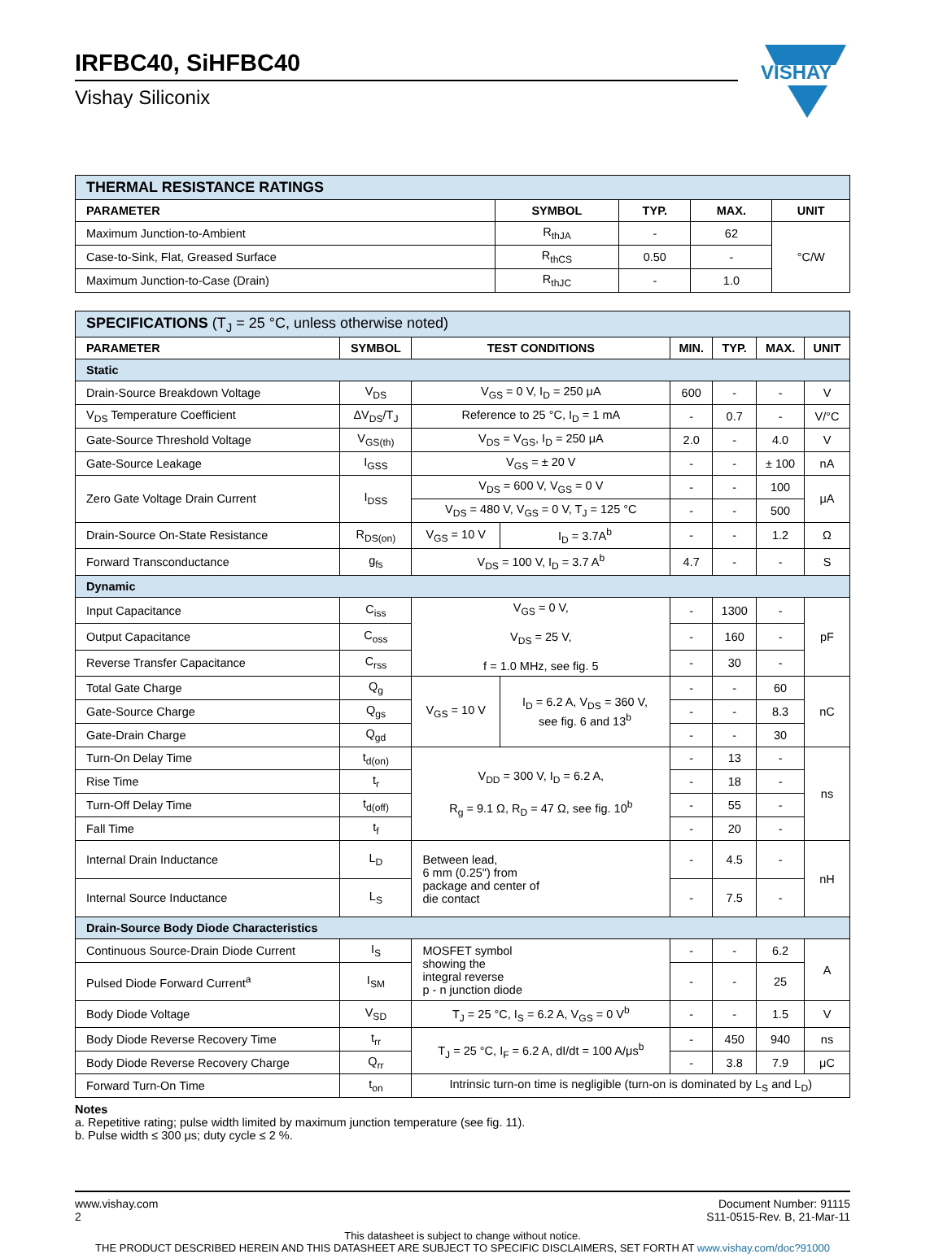IRFBC40, SiHFBC40
Vishay Siliconix
VISHAY
| THERMAL RESISTANCE RATINGS | | | | |
| PARAMETER | SYMBOL | TYP. | MAX. | UNIT |
| Maximum Junction-to-Ambient | R<sub>thJA</sub> | - | 62 | °C/W |
| Case-to-Sink, Flat, Greased Surface | R<sub>thCS</sub> | 0.50 | - | |
| Maximum Junction-to-Case (Drain) | R<sub>thJC</sub> | - | 1.0 | |
| SPECIFICATIONS (T<sub>J</sub> = 25 °C, unless otherwise noted) | | | | | | | |
| PARAMETER | SYMBOL | TEST CONDITIONS | | MIN. | TYP. | MAX. | UNIT |
| Static | | | | | | | |
| Drain-Source Breakdown Voltage | V<sub>DS</sub> | V<sub>GS</sub> = 0 V, I<sub>D</sub> = 250 μA | | 600 | - | - | V |
| V<sub>DS</sub> Temperature Coefficient | ΔV<sub>DS</sub>/T<sub>J</sub> | Reference to 25 °C, I<sub>D</sub> = 1 mA | | - | 0.7 | - | V/°C |
| Gate-Source Threshold Voltage | V<sub>GS(th)</sub> | V<sub>DS</sub> = V<sub>GS</sub>, I<sub>D</sub> = 250 μA | | 2.0 | - | 4.0 | V |
| Gate-Source Leakage | I<sub>GSS</sub> | V<sub>GS</sub> = ± 20 V | | - | - | ± 100 | nA |
| Zero Gate Voltage Drain Current | I<sub>DSS</sub> | V<sub>DS</sub> = 600 V, V<sub>GS</sub> = 0 V | | - | - | 100 | μA |
| | | V<sub>DS</sub> = 480 V, V<sub>GS</sub> = 0 V, T<sub>J</sub> = 125 °C | | - | - | 500 | |
| Drain-Source On-State Resistance | R<sub>DS(on)</sub> | V<sub>GS</sub> = 10 V | I<sub>D</sub> = 3.7A<sup>b</sup> | - | - | 1.2 | Ω |
| Forward Transconductance | g<sub>fs</sub> | V<sub>DS</sub> = 100 V, I<sub>D</sub> = 3.7 A<sup>b</sup> | | 4.7 | - | - | S |
| Dynamic | | | | | | | |
| Input Capacitance | C<sub>iss</sub> | V<sub>GS</sub> = 0 V, V<sub>DS</sub> = 25 V, f = 1.0 MHz, see fig. 5 | | - | 1300 | - | pF |
| Output Capacitance | C<sub>oss</sub> | | | - | 160 | - | |
| Reverse Transfer Capacitance | C<sub>rss</sub> | | | - | 30 | - | |
| Total Gate Charge | Q<sub>g</sub> | V<sub>GS</sub> = 10 V | I<sub>D</sub> = 6.2 A, V<sub>DS</sub> = 360 V, see fig. 6 and 13<sup>b</sup> | - | - | 60 | nC |
| Gate-Source Charge | Q<sub>gs</sub> | | | - | - | 8.3 | |
| Gate-Drain Charge | Q<sub>gd</sub> | | | - | - | 30 | |
| Turn-On Delay Time | t<sub>d(on)</sub> | V<sub>DD</sub> = 300 V, I<sub>D</sub> = 6.2 A, R<sub>g</sub> = 9.1 Ω, R<sub>D</sub> = 47 Ω, see fig. 10<sup>b</sup> | | - | 13 | - | ns |
| Rise Time | t<sub>r</sub> | | | - | 18 | - | |
| Turn-Off Delay Time | t<sub>d(off)</sub> | | | - | 55 | - | |
| Fall Time | t<sub>f</sub> | | | - | 20 | - | |
| Internal Drain Inductance | L<sub>D</sub> | Between lead, 6 mm (0.25") from package and center of die contact | | - | 4.5 | - | nH |
| Internal Source Inductance | L<sub>S</sub> | | | - | 7.5 | - | |
| Drain-Source Body Diode Characteristics | | | | | | | |
| Continuous Source-Drain Diode Current | I<sub>S</sub> | MOSFET symbol showing the integral reverse p - n junction diode | | - | - | 6.2 | A |
| Pulsed Diode Forward Current<sup>a</sup> | I<sub>SM</sub> | | | - | - | 25 | |
| Body Diode Voltage | V<sub>SD</sub> | T<sub>J</sub> = 25 °C, I<sub>S</sub> = 6.2 A, V<sub>GS</sub> = 0 V<sup>b</sup> | | - | - | 1.5 | V |
| Body Diode Reverse Recovery Time | t<sub>rr</sub> | T<sub>J</sub> = 25 °C, I<sub>F</sub> = 6.2 A, dI/dt = 100 A/μs<sup>b</sup> | | - | 450 | 940 | ns |
| Body Diode Reverse Recovery Charge | Q<sub>rr</sub> | | | - | 3.8 | 7.9 | μC |
| Forward Turn-On Time | t<sub>on</sub> | Intrinsic turn-on time is negligible (turn-on is dominated by L<sub>S</sub> and L<sub>D</sub>) | | | | | |
Notes
a. Repetitive rating; pulse width limited by maximum junction temperature (see fig. 11).
b. Pulse width ≤ 300 μs; duty cycle ≤ 2 %.
www.vishay.com
2
Document Number: 91115
S11-0515-Rev. B, 21-Mar-11
This datasheet is subject to change without notice.
THE PRODUCT DESCRIBED HEREIN AND THIS DATASHEET ARE SUBJECT TO SPECIFIC DISCLAIMERS, SET FORTH AT www.vishay.com/doc?91000